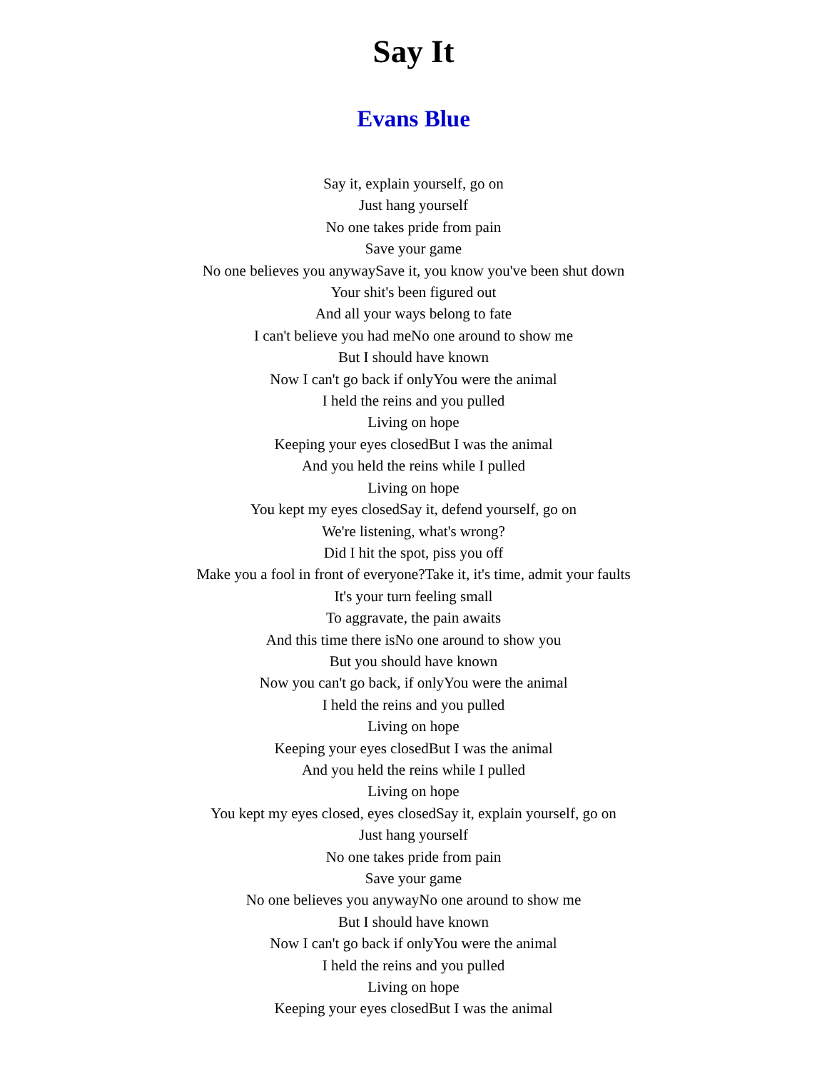Say It
Evans Blue
Say it, explain yourself, go on
Just hang yourself
No one takes pride from pain
Save your game
No one believes you anywaySave it, you know you've been shut down
Your shit's been figured out
And all your ways belong to fate
I can't believe you had meNo one around to show me
But I should have known
Now I can't go back if onlyYou were the animal
I held the reins and you pulled
Living on hope
Keeping your eyes closedBut I was the animal
And you held the reins while I pulled
Living on hope
You kept my eyes closedSay it, defend yourself, go on
We're listening, what's wrong?
Did I hit the spot, piss you off
Make you a fool in front of everyone?Take it, it's time, admit your faults
It's your turn feeling small
To aggravate, the pain awaits
And this time there isNo one around to show you
But you should have known
Now you can't go back, if onlyYou were the animal
I held the reins and you pulled
Living on hope
Keeping your eyes closedBut I was the animal
And you held the reins while I pulled
Living on hope
You kept my eyes closed, eyes closedSay it, explain yourself, go on
Just hang yourself
No one takes pride from pain
Save your game
No one believes you anywayNo one around to show me
But I should have known
Now I can't go back if onlyYou were the animal
I held the reins and you pulled
Living on hope
Keeping your eyes closedBut I was the animal